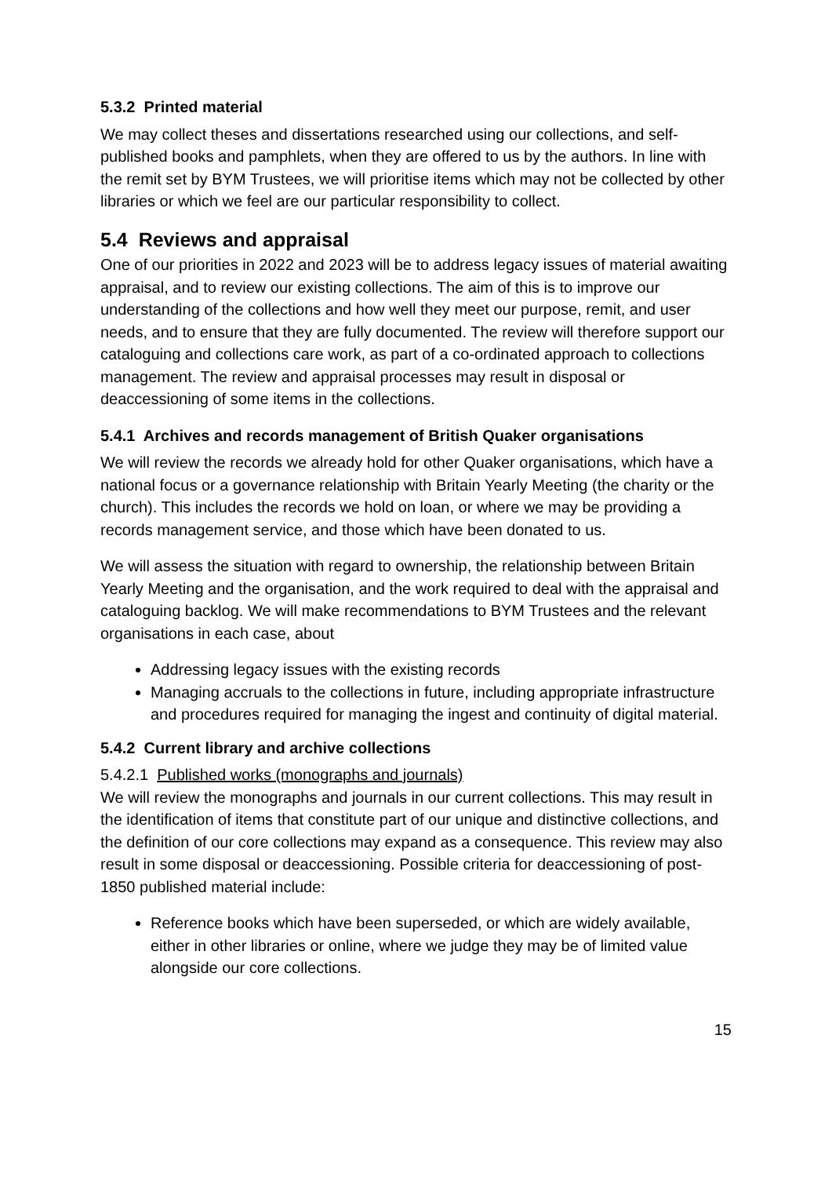5.3.2 Printed material
We may collect theses and dissertations researched using our collections, and self-published books and pamphlets, when they are offered to us by the authors. In line with the remit set by BYM Trustees, we will prioritise items which may not be collected by other libraries or which we feel are our particular responsibility to collect.
5.4 Reviews and appraisal
One of our priorities in 2022 and 2023 will be to address legacy issues of material awaiting appraisal, and to review our existing collections. The aim of this is to improve our understanding of the collections and how well they meet our purpose, remit, and user needs, and to ensure that they are fully documented. The review will therefore support our cataloguing and collections care work, as part of a co-ordinated approach to collections management. The review and appraisal processes may result in disposal or deaccessioning of some items in the collections.
5.4.1 Archives and records management of British Quaker organisations
We will review the records we already hold for other Quaker organisations, which have a national focus or a governance relationship with Britain Yearly Meeting (the charity or the church). This includes the records we hold on loan, or where we may be providing a records management service, and those which have been donated to us.
We will assess the situation with regard to ownership, the relationship between Britain Yearly Meeting and the organisation, and the work required to deal with the appraisal and cataloguing backlog. We will make recommendations to BYM Trustees and the relevant organisations in each case, about
Addressing legacy issues with the existing records
Managing accruals to the collections in future, including appropriate infrastructure and procedures required for managing the ingest and continuity of digital material.
5.4.2 Current library and archive collections
5.4.2.1 Published works (monographs and journals)
We will review the monographs and journals in our current collections. This may result in the identification of items that constitute part of our unique and distinctive collections, and the definition of our core collections may expand as a consequence. This review may also result in some disposal or deaccessioning. Possible criteria for deaccessioning of post-1850 published material include:
Reference books which have been superseded, or which are widely available, either in other libraries or online, where we judge they may be of limited value alongside our core collections.
15